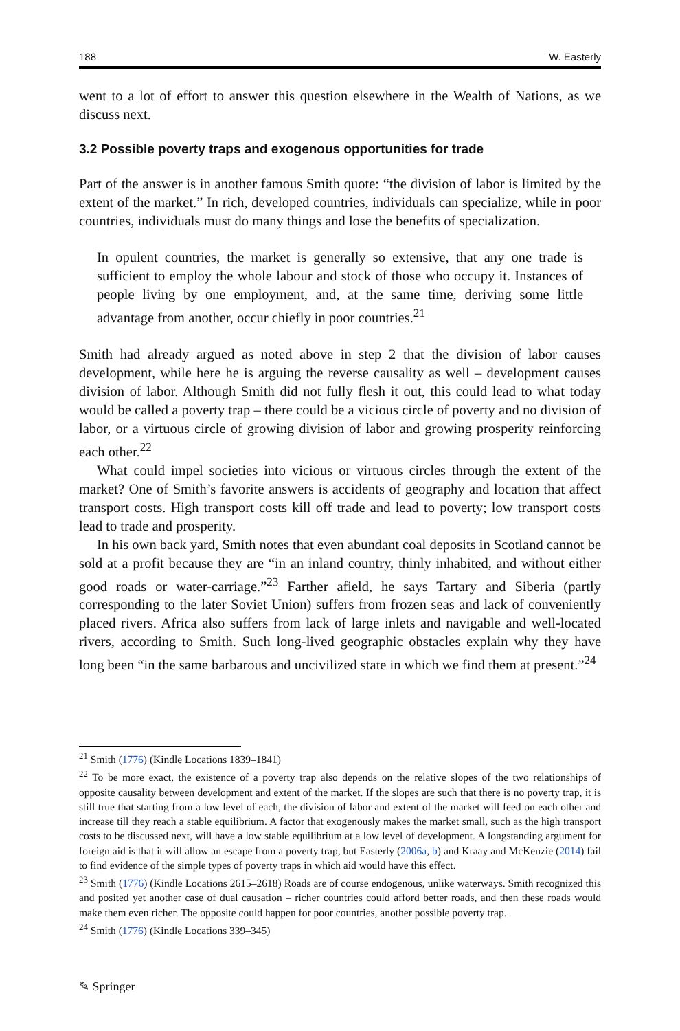188 W. Easterly
went to a lot of effort to answer this question elsewhere in the Wealth of Nations, as we discuss next.
3.2 Possible poverty traps and exogenous opportunities for trade
Part of the answer is in another famous Smith quote: “the division of labor is limited by the extent of the market.” In rich, developed countries, individuals can specialize, while in poor countries, individuals must do many things and lose the benefits of specialization.
In opulent countries, the market is generally so extensive, that any one trade is sufficient to employ the whole labour and stock of those who occupy it. Instances of people living by one employment, and, at the same time, deriving some little advantage from another, occur chiefly in poor countries.<sup>21</sup>
Smith had already argued as noted above in step 2 that the division of labor causes development, while here he is arguing the reverse causality as well – development causes division of labor. Although Smith did not fully flesh it out, this could lead to what today would be called a poverty trap – there could be a vicious circle of poverty and no division of labor, or a virtuous circle of growing division of labor and growing prosperity reinforcing each other.<sup>22</sup>
What could impel societies into vicious or virtuous circles through the extent of the market? One of Smith’s favorite answers is accidents of geography and location that affect transport costs. High transport costs kill off trade and lead to poverty; low transport costs lead to trade and prosperity.
In his own back yard, Smith notes that even abundant coal deposits in Scotland cannot be sold at a profit because they are “in an inland country, thinly inhabited, and without either good roads or water-carriage.”<sup>23</sup> Farther afield, he says Tartary and Siberia (partly corresponding to the later Soviet Union) suffers from frozen seas and lack of conveniently placed rivers. Africa also suffers from lack of large inlets and navigable and well-located rivers, according to Smith. Such long-lived geographic obstacles explain why they have long been “in the same barbarous and uncivilized state in which we find them at present.”<sup>24</sup>
<sup>21</sup> Smith (1776) (Kindle Locations 1839–1841)
<sup>22</sup> To be more exact, the existence of a poverty trap also depends on the relative slopes of the two relationships of opposite causality between development and extent of the market. If the slopes are such that there is no poverty trap, it is still true that starting from a low level of each, the division of labor and extent of the market will feed on each other and increase till they reach a stable equilibrium. A factor that exogenously makes the market small, such as the high transport costs to be discussed next, will have a low stable equilibrium at a low level of development. A longstanding argument for foreign aid is that it will allow an escape from a poverty trap, but Easterly (2006a, b) and Kraay and McKenzie (2014) fail to find evidence of the simple types of poverty traps in which aid would have this effect.
<sup>23</sup> Smith (1776) (Kindle Locations 2615–2618) Roads are of course endogenous, unlike waterways. Smith recognized this and posited yet another case of dual causation – richer countries could afford better roads, and then these roads would make them even richer. The opposite could happen for poor countries, another possible poverty trap.
<sup>24</sup> Smith (1776) (Kindle Locations 339–345)
✎ Springer